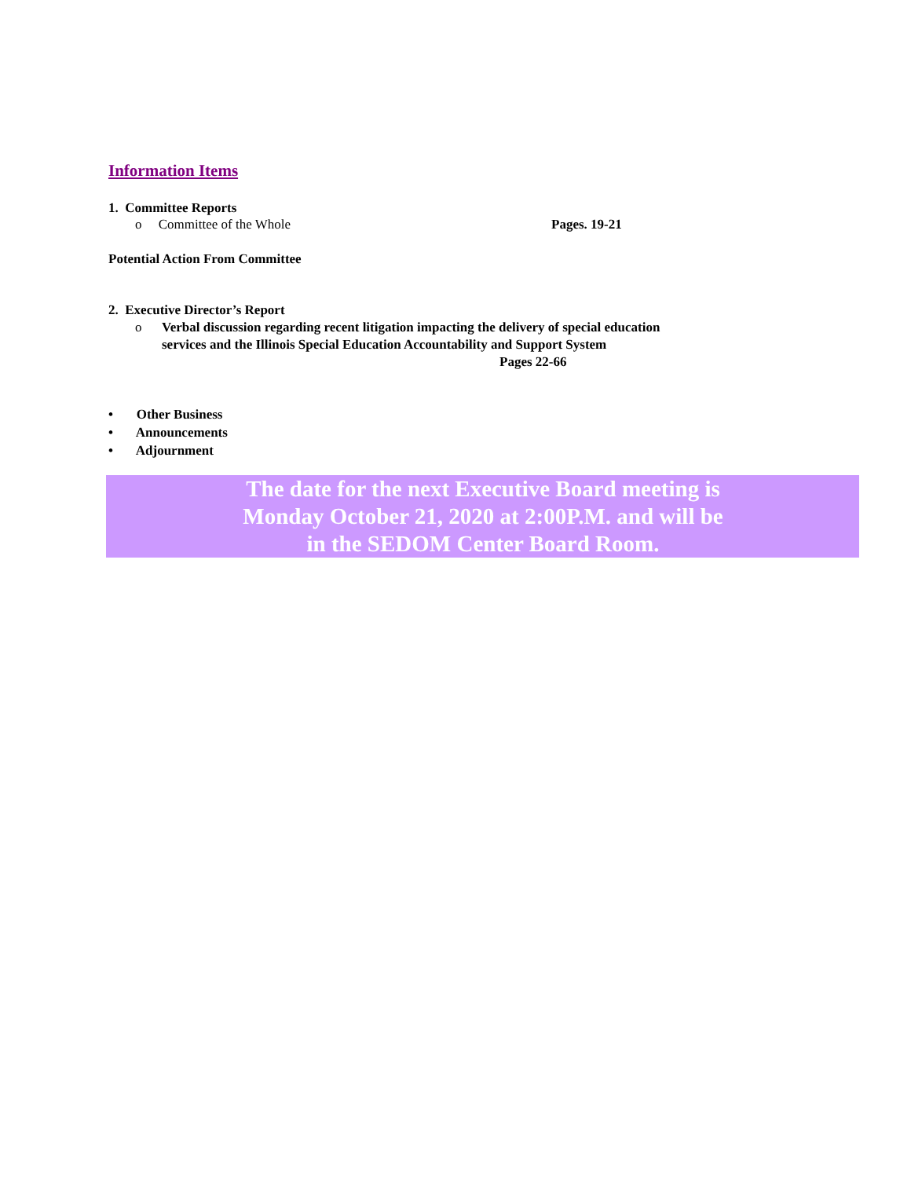Information Items
1. Committee Reports
o Committee of the Whole Pages. 19-21
Potential Action From Committee
2. Executive Director’s Report
o
Verbal discussion regarding recent litigation impacting the delivery of special education services and the Illinois Special Education Accountability and Support System Pages 22-66
• Other Business
• Announcements
• Adjournment
The date for the next Executive Board meeting is Monday October 21, 2020 at 2:00P.M. and will be in the SEDOM Center Board Room.